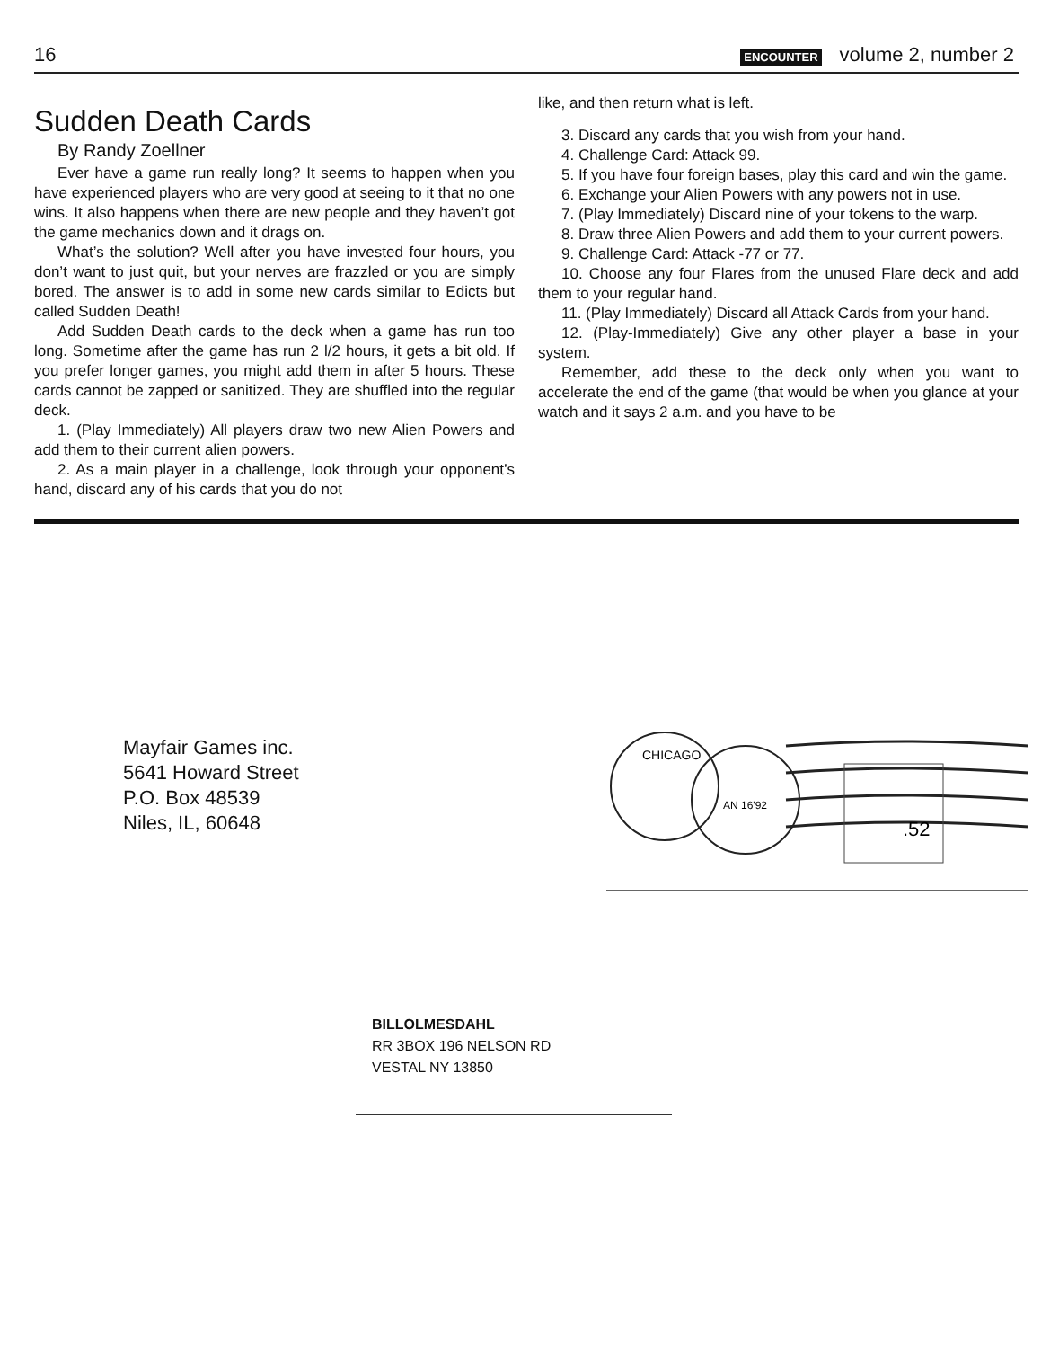16 ENCOUNTER volume 2, number 2
Sudden Death Cards
By Randy Zoellner
Ever have a game run really long? It seems to happen when you have experienced players who are very good at seeing to it that no one wins. It also happens when there are new people and they haven’t got the game mechanics down and it drags on.
What’s the solution? Well after you have invested four hours, you don’t want to just quit, but your nerves are frazzled or you are simply bored. The answer is to add in some new cards similar to Edicts but called Sudden Death!
Add Sudden Death cards to the deck when a game has run too long. Sometime after the game has run 2 l/2 hours, it gets a bit old. If you prefer longer games, you might add them in after 5 hours. These cards cannot be zapped or sanitized. They are shuffled into the regular deck.
1. (Play Immediately) All players draw two new Alien Powers and add them to their current alien powers.
2. As a main player in a challenge, look through your opponent’s hand, discard any of his cards that you do not
like, and then return what is left.
3. Discard any cards that you wish from your hand.
4. Challenge Card: Attack 99.
5. If you have four foreign bases, play this card and win the game.
6. Exchange your Alien Powers with any powers not in use.
7. (Play Immediately) Discard nine of your tokens to the warp.
8. Draw three Alien Powers and add them to your current powers.
9. Challenge Card: Attack -77 or 77.
10. Choose any four Flares from the unused Flare deck and add them to your regular hand.
11. (Play Immediately) Discard all Attack Cards from your hand.
12. (Play-Immediately) Give any other player a base in your system.
Remember, add these to the deck only when you want to accelerate the end of the game (that would be when you glance at your watch and it says 2 a.m. and you have to be
Mayfair Games inc.
5641 Howard Street
P.O. Box 48539
Niles, IL, 60648
CHICAGO
AN 16'92
.52
BILLOLMESDAHL
RR 3BOX 196 NELSON RD
VESTAL NY 13850